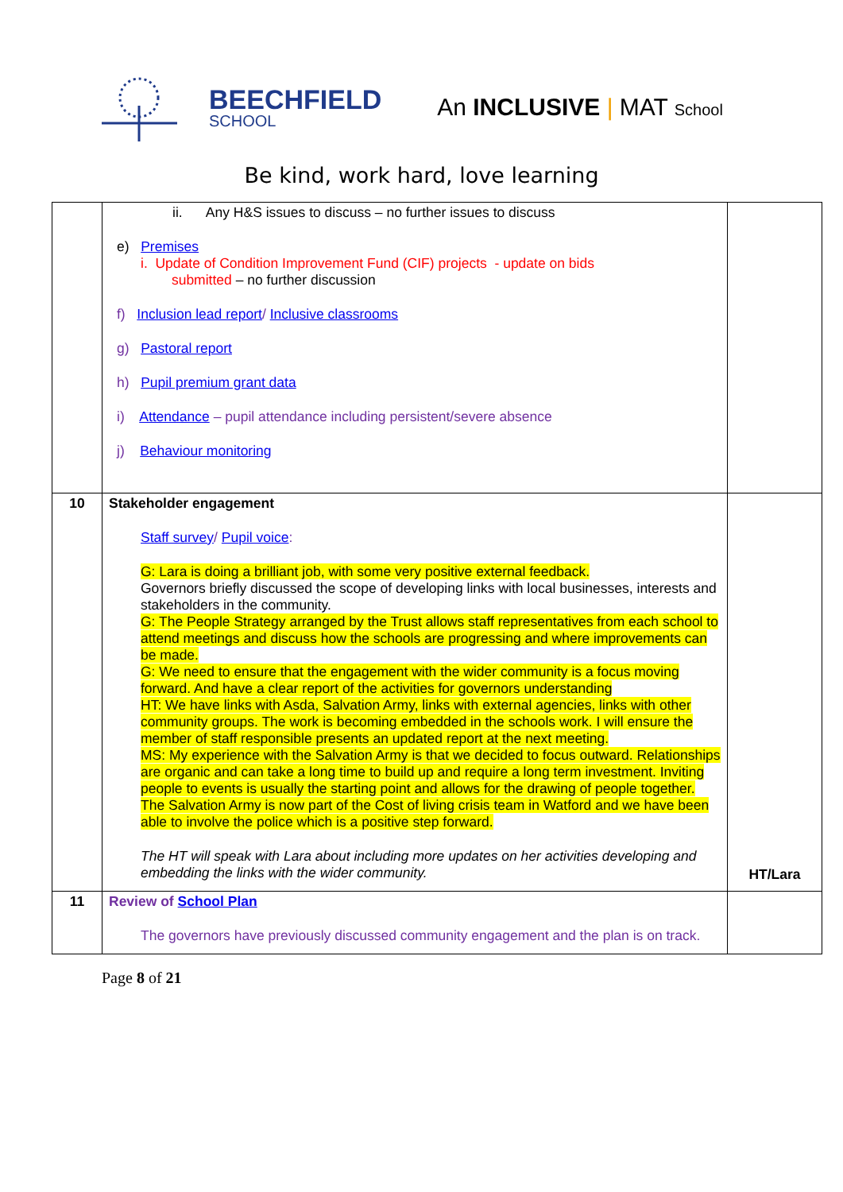BEECHFIELD
SCHOOL
An INCLUSIVE | MAT School
Be kind, work hard, love learning
| | ii. Any H&S issues to discuss – no further issues to discuss e) Premises i. Update of Condition Improvement Fund (CIF) projects - update on bids submitted – no further discussion f) Inclusion lead report / Inclusive classrooms g) Pastoral report h) Pupil premium grant data i) Attendance – pupil attendance including persistent/severe absence j) Behaviour monitoring | |
| 10 | Stakeholder engagement Staff survey / Pupil voice : G: Lara is doing a brilliant job, with some very positive external feedback. Governors briefly discussed the scope of developing links with local businesses, interests and stakeholders in the community. G: The People Strategy arranged by the Trust allows staff representatives from each school to attend meetings and discuss how the schools are progressing and where improvements can be made. G: We need to ensure that the engagement with the wider community is a focus moving forward. And have a clear report of the activities for governors understanding HT: We have links with Asda, Salvation Army, links with external agencies, links with other community groups. The work is becoming embedded in the schools work. I will ensure the member of staff responsible presents an updated report at the next meeting. MS: My experience with the Salvation Army is that we decided to focus outward. Relationships are organic and can take a long time to build up and require a long term investment. Inviting people to events is usually the starting point and allows for the drawing of people together. The Salvation Army is now part of the Cost of living crisis team in Watford and we have been able to involve the police which is a positive step forward. The HT will speak with Lara about including more updates on her activities developing and embedding the links with the wider community. | HT/Lara |
| 11 | Review of School Plan The governors have previously discussed community engagement and the plan is on track. | |
Page 8 of 21